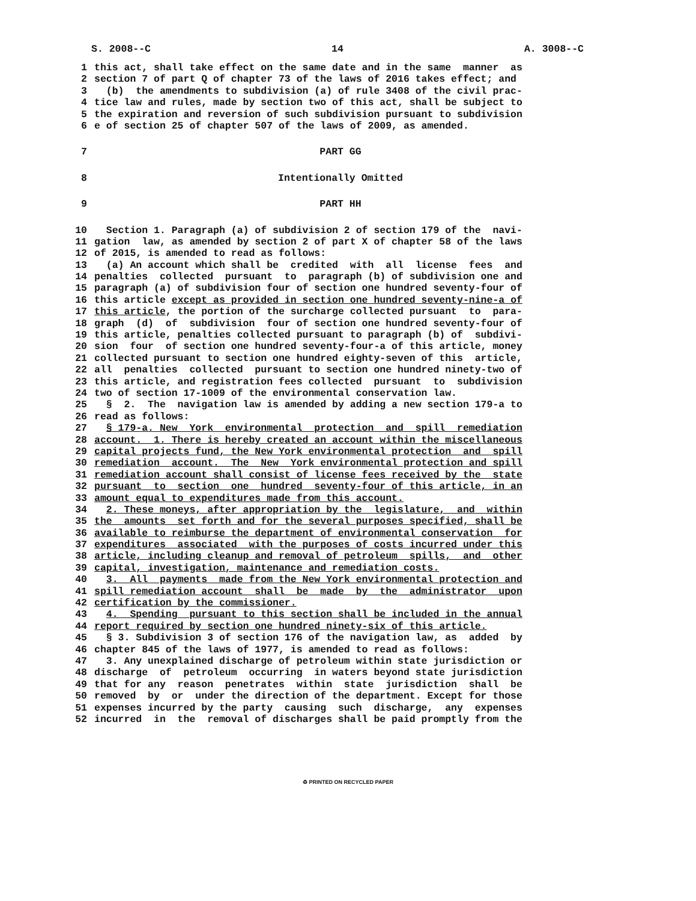S. 2008--C 14 A. 3008--C
1 this act, shall take effect on the same date and in the same manner as
2 section 7 of part Q of chapter 73 of the laws of 2016 takes effect; and
3 (b) the amendments to subdivision (a) of rule 3408 of the civil prac-
4 tice law and rules, made by section two of this act, shall be subject to
5 the expiration and reversion of such subdivision pursuant to subdivision
6 e of section 25 of chapter 507 of the laws of 2009, as amended.
7 PART GG
8 Intentionally Omitted
9 PART HH
10 Section 1. Paragraph (a) of subdivision 2 of section 179 of the navi-
11 gation law, as amended by section 2 of part X of chapter 58 of the laws
12 of 2015, is amended to read as follows:
13 (a) An account which shall be credited with all license fees and
14 penalties collected pursuant to paragraph (b) of subdivision one and
15 paragraph (a) of subdivision four of section one hundred seventy-four of
16 this article except as provided in section one hundred seventy-nine-a of
17 this article, the portion of the surcharge collected pursuant to para-
18 graph (d) of subdivision four of section one hundred seventy-four of
19 this article, penalties collected pursuant to paragraph (b) of subdivi-
20 sion four of section one hundred seventy-four-a of this article, money
21 collected pursuant to section one hundred eighty-seven of this article,
22 all penalties collected pursuant to section one hundred ninety-two of
23 this article, and registration fees collected pursuant to subdivision
24 two of section 17-1009 of the environmental conservation law.
25 § 2. The navigation law is amended by adding a new section 179-a to
26 read as follows:
27 § 179-a. New York environmental protection and spill remediation
28 account. 1. There is hereby created an account within the miscellaneous
29 capital projects fund, the New York environmental protection and spill
30 remediation account. The New York environmental protection and spill
31 remediation account shall consist of license fees received by the state
32 pursuant to section one hundred seventy-four of this article, in an
33 amount equal to expenditures made from this account.
34 2. These moneys, after appropriation by the legislature, and within
35 the amounts set forth and for the several purposes specified, shall be
36 available to reimburse the department of environmental conservation for
37 expenditures associated with the purposes of costs incurred under this
38 article, including cleanup and removal of petroleum spills, and other
39 capital, investigation, maintenance and remediation costs.
40 3. All payments made from the New York environmental protection and
41 spill remediation account shall be made by the administrator upon
42 certification by the commissioner.
43 4. Spending pursuant to this section shall be included in the annual
44 report required by section one hundred ninety-six of this article.
45 § 3. Subdivision 3 of section 176 of the navigation law, as added by
46 chapter 845 of the laws of 1977, is amended to read as follows:
47 3. Any unexplained discharge of petroleum within state jurisdiction or
48 discharge of petroleum occurring in waters beyond state jurisdiction
49 that for any reason penetrates within state jurisdiction shall be
50 removed by or under the direction of the department. Except for those
51 expenses incurred by the party causing such discharge, any expenses
52 incurred in the removal of discharges shall be paid promptly from the
♻ PRINTED ON RECYCLED PAPER